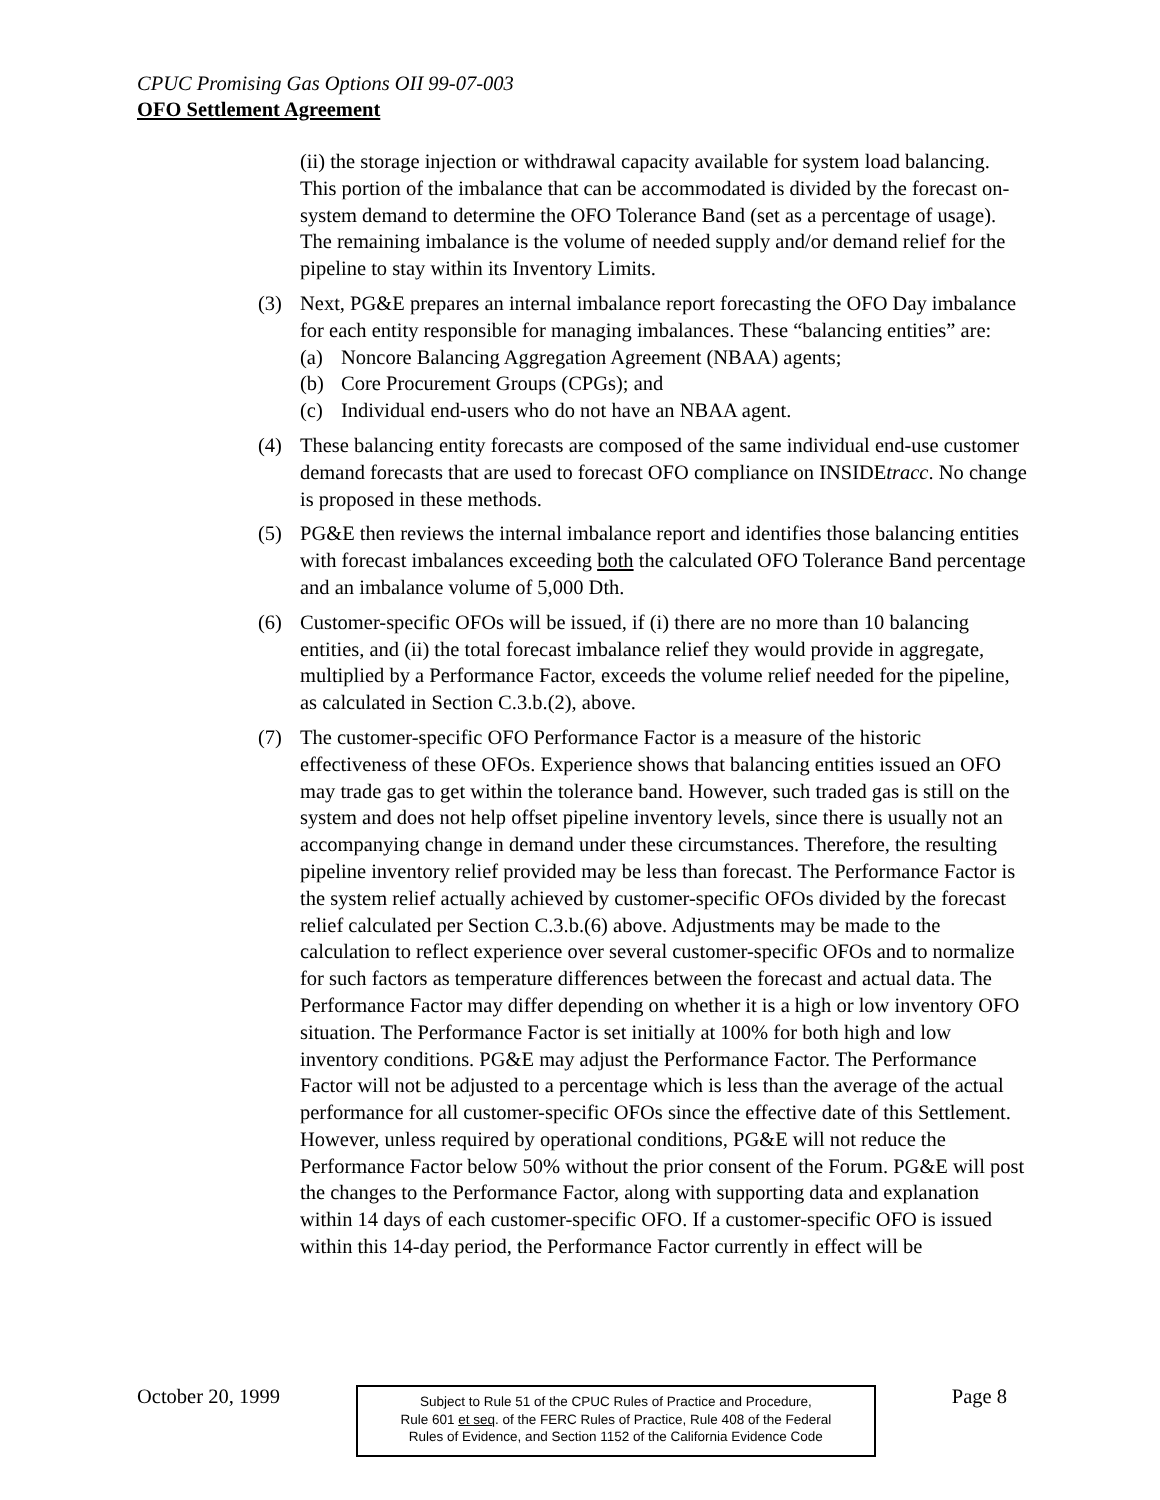CPUC Promising Gas Options OII 99-07-003
OFO Settlement Agreement
(ii) the storage injection or withdrawal capacity available for system load balancing. This portion of the imbalance that can be accommodated is divided by the forecast on-system demand to determine the OFO Tolerance Band (set as a percentage of usage). The remaining imbalance is the volume of needed supply and/or demand relief for the pipeline to stay within its Inventory Limits.
(3) Next, PG&E prepares an internal imbalance report forecasting the OFO Day imbalance for each entity responsible for managing imbalances. These “balancing entities” are:
(a) Noncore Balancing Aggregation Agreement (NBAA) agents;
(b) Core Procurement Groups (CPGs); and
(c) Individual end-users who do not have an NBAA agent.
(4) These balancing entity forecasts are composed of the same individual end-use customer demand forecasts that are used to forecast OFO compliance on INSIDEtracc. No change is proposed in these methods.
(5) PG&E then reviews the internal imbalance report and identifies those balancing entities with forecast imbalances exceeding both the calculated OFO Tolerance Band percentage and an imbalance volume of 5,000 Dth.
(6) Customer-specific OFOs will be issued, if (i) there are no more than 10 balancing entities, and (ii) the total forecast imbalance relief they would provide in aggregate, multiplied by a Performance Factor, exceeds the volume relief needed for the pipeline, as calculated in Section C.3.b.(2), above.
(7) The customer-specific OFO Performance Factor is a measure of the historic effectiveness of these OFOs. Experience shows that balancing entities issued an OFO may trade gas to get within the tolerance band. However, such traded gas is still on the system and does not help offset pipeline inventory levels, since there is usually not an accompanying change in demand under these circumstances. Therefore, the resulting pipeline inventory relief provided may be less than forecast. The Performance Factor is the system relief actually achieved by customer-specific OFOs divided by the forecast relief calculated per Section C.3.b.(6) above. Adjustments may be made to the calculation to reflect experience over several customer-specific OFOs and to normalize for such factors as temperature differences between the forecast and actual data. The Performance Factor may differ depending on whether it is a high or low inventory OFO situation. The Performance Factor is set initially at 100% for both high and low inventory conditions. PG&E may adjust the Performance Factor. The Performance Factor will not be adjusted to a percentage which is less than the average of the actual performance for all customer-specific OFOs since the effective date of this Settlement. However, unless required by operational conditions, PG&E will not reduce the Performance Factor below 50% without the prior consent of the Forum. PG&E will post the changes to the Performance Factor, along with supporting data and explanation within 14 days of each customer-specific OFO. If a customer-specific OFO is issued within this 14-day period, the Performance Factor currently in effect will be
October 20, 1999
Subject to Rule 51 of the CPUC Rules of Practice and Procedure,
Rule 601 et seq. of the FERC Rules of Practice, Rule 408 of the Federal
Rules of Evidence, and Section 1152 of the California Evidence Code
Page 8